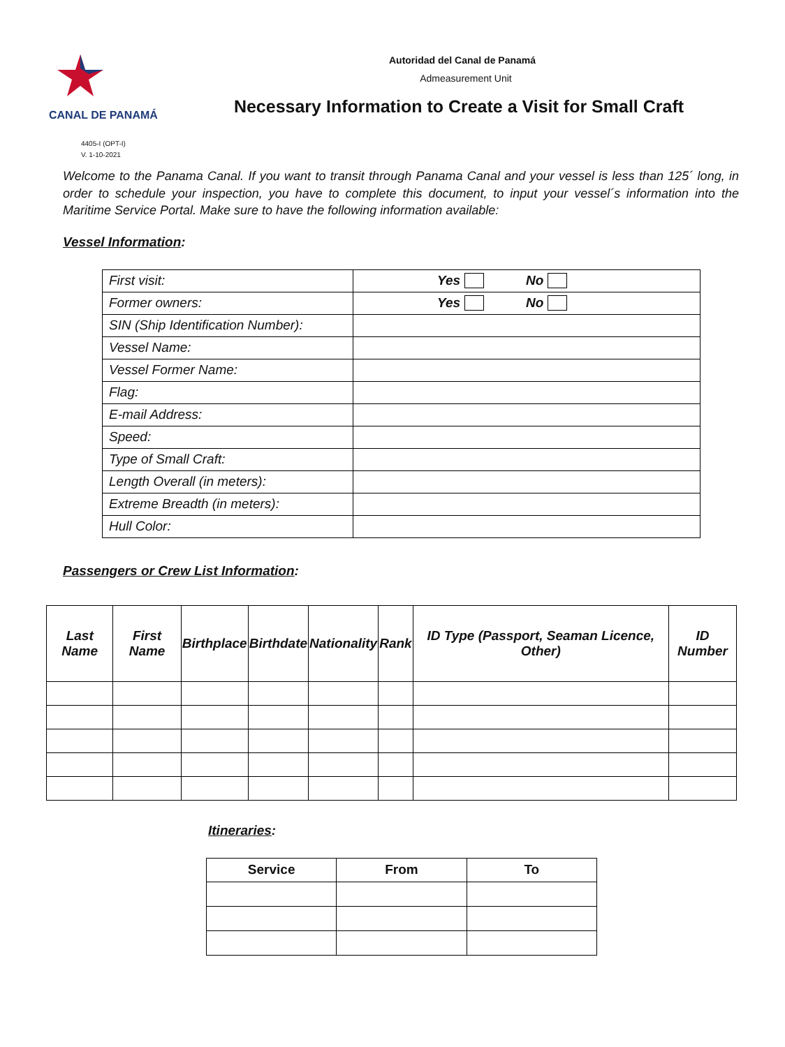CANAL DE PANAMÁ
4405-I (OPT-I)
V. 1-10-2021
Autoridad del Canal de Panamá
Admeasurement Unit
Necessary Information to Create a Visit for Small Craft
Welcome to the Panama Canal. If you want to transit through Panama Canal and your vessel is less than 125´ long, in order to schedule your inspection, you have to complete this document, to input your vessel´s information into the Maritime Service Portal. Make sure to have the following information available:
Vessel Information:
| First visit: | Yes No |
| Former owners: | Yes No |
| SIN (Ship Identification Number): | |
| Vessel Name: | |
| Vessel Former Name: | |
| Flag: | |
| E-mail Address: | |
| Speed: | |
| Type of Small Craft: | |
| Length Overall (in meters): | |
| Extreme Breadth (in meters): | |
| Hull Color: | |
Passengers or Crew List Information:
| Last Name | First Name | Birthplace | Birthdate | Nationality | Rank | ID Type (Passport, Seaman Licence, Other) | ID Number |
| --- | --- | --- | --- | --- | --- | --- | --- |
Itineraries:
| Service | From | To |
| --- | --- | --- |